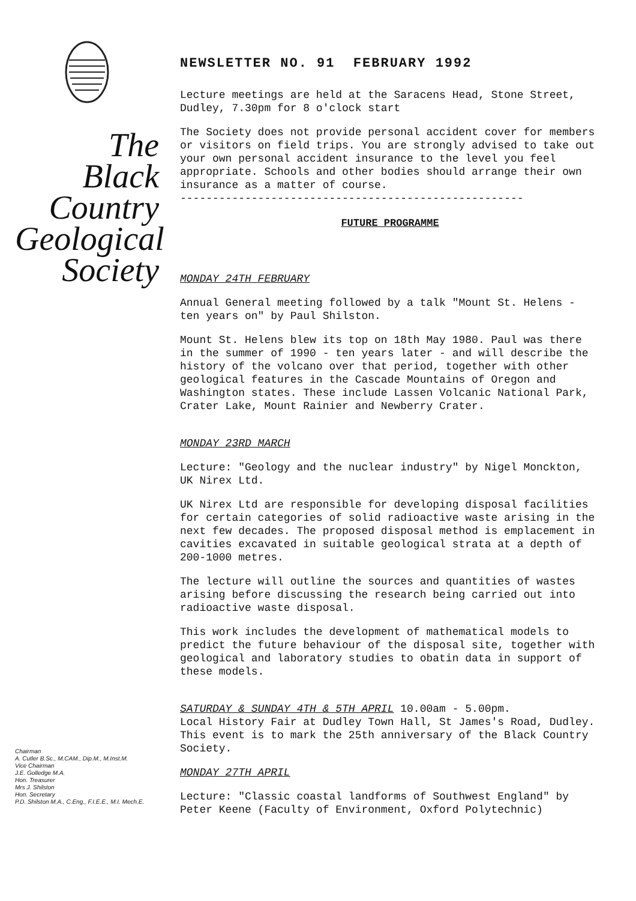The
Black
Country
Geological
Society
Chairman
A. Cutler B.Sc., M.CAM., Dip.M., M.Inst.M.
Vice Chairman
J.E. Golledge M.A.
Hon. Treasurer
Mrs J. Shilston
Hon. Secretary
P.D. Shilston M.A., C.Eng., F.I.E.E., M.I. Mech.E.
NEWSLETTER NO. 91 FEBRUARY 1992
Lecture meetings are held at the Saracens Head, Stone Street, Dudley, 7.30pm for 8 o'clock start
The Society does not provide personal accident cover for members or visitors on field trips. You are strongly advised to take out your own personal accident insurance to the level you feel appropriate. Schools and other bodies should arrange their own insurance as a matter of course.
-----------------------------------------------------
FUTURE PROGRAMME
MONDAY 24TH FEBRUARY
Annual General meeting followed by a talk "Mount St. Helens - ten years on" by Paul Shilston.
Mount St. Helens blew its top on 18th May 1980. Paul was there in the summer of 1990 - ten years later - and will describe the history of the volcano over that period, together with other geological features in the Cascade Mountains of Oregon and Washington states. These include Lassen Volcanic National Park, Crater Lake, Mount Rainier and Newberry Crater.
MONDAY 23RD MARCH
Lecture: "Geology and the nuclear industry" by Nigel Monckton, UK Nirex Ltd.
UK Nirex Ltd are responsible for developing disposal facilities for certain categories of solid radioactive waste arising in the next few decades. The proposed disposal method is emplacement in cavities excavated in suitable geological strata at a depth of 200-1000 metres.
The lecture will outline the sources and quantities of wastes arising before discussing the research being carried out into radioactive waste disposal.
This work includes the development of mathematical models to predict the future behaviour of the disposal site, together with geological and laboratory studies to obatin data in support of these models.
SATURDAY & SUNDAY 4TH & 5TH APRIL 10.00am - 5.00pm.
Local History Fair at Dudley Town Hall, St James's Road, Dudley.
This event is to mark the 25th anniversary of the Black Country Society.
MONDAY 27TH APRIL
Lecture: "Classic coastal landforms of Southwest England" by Peter Keene (Faculty of Environment, Oxford Polytechnic)